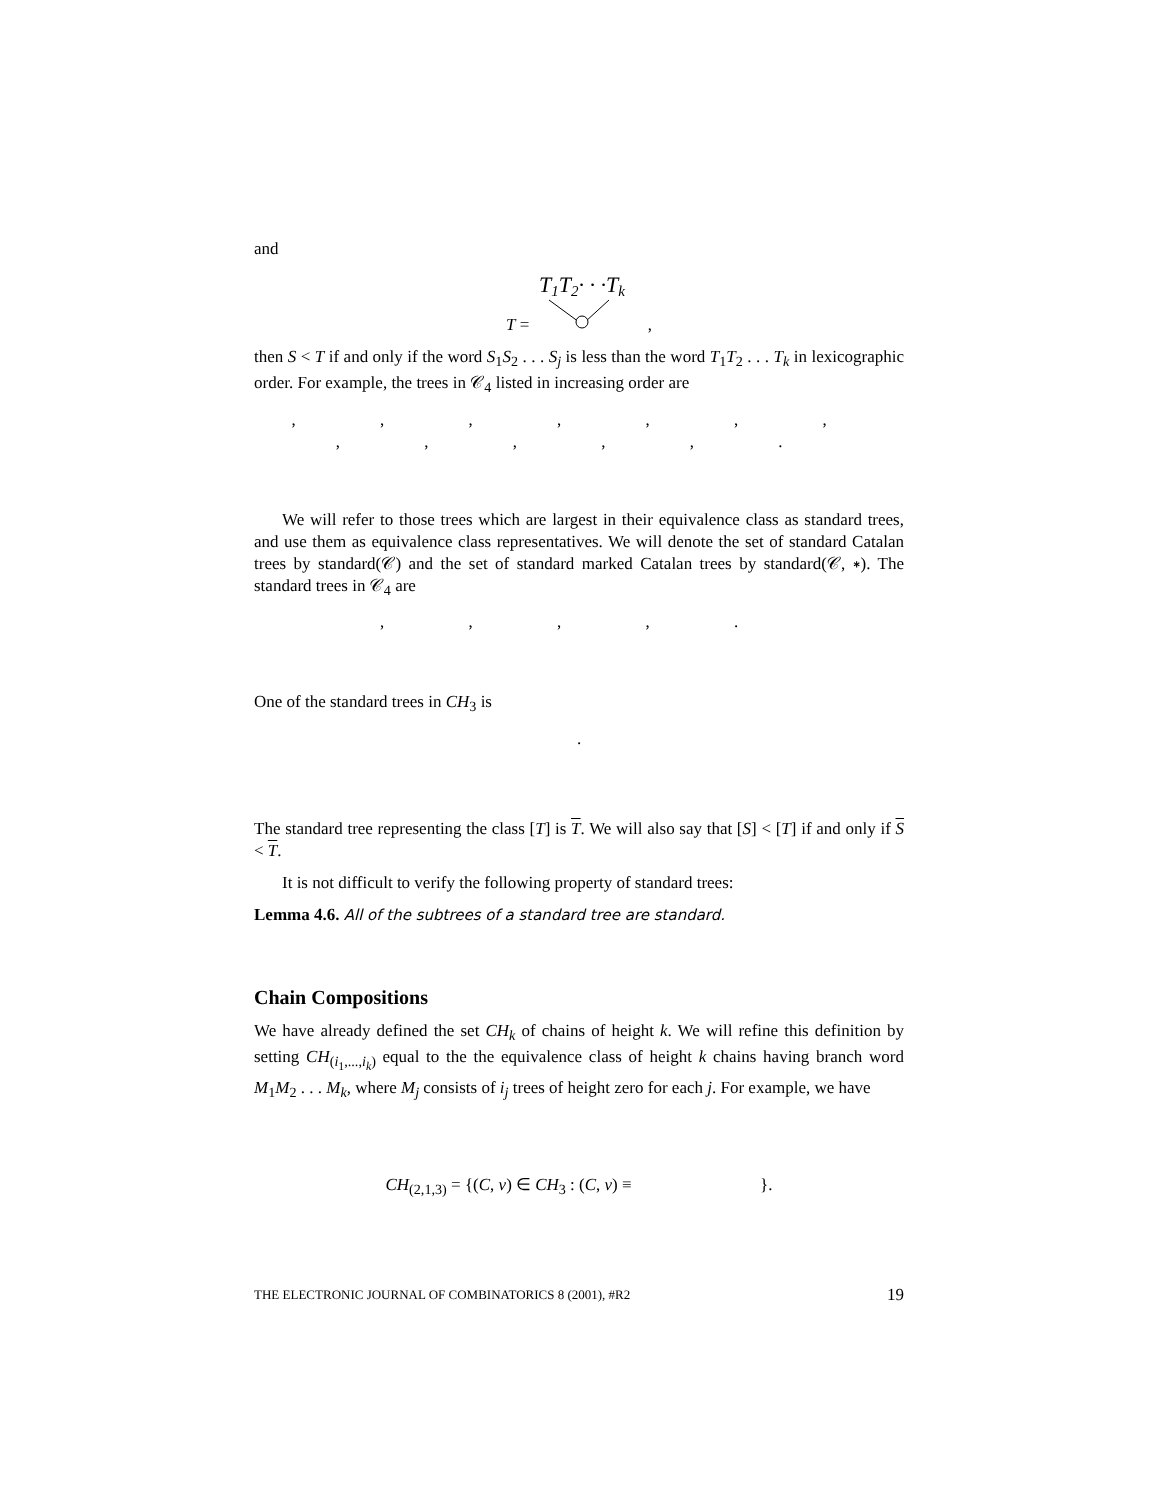and
T =
T1T2· · ·Tk
,
then S < T if and only if the word S<sub>1</sub>S<sub>2</sub> . . . S<sub>j</sub> is less than the word T<sub>1</sub>T<sub>2</sub> . . . T<sub>k</sub> in lexicographic order. For example, the trees in 𝒞<sub>4</sub> listed in increasing order are
, , , , , , , , , , , , .
We will refer to those trees which are largest in their equivalence class as standard trees, and use them as equivalence class representatives. We will denote the set of standard Catalan trees by standard(𝒞) and the set of standard marked Catalan trees by standard(𝒞, ∗). The standard trees in 𝒞<sub>4</sub> are
, , , , .
One of the standard trees in CH<sub>3</sub> is
.
The standard tree representing the class [T] is T. We will also say that [S] < [T] if and only if S < T.
It is not difficult to verify the following property of standard trees:
Lemma 4.6. All of the subtrees of a standard tree are standard.
Chain Compositions
We have already defined the set CH<sub>k</sub> of chains of height k. We will refine this definition by setting CH<sub>(i<sub>1</sub>,...,i<sub>k</sub>)</sub> equal to the the equivalence class of height k chains having branch word M<sub>1</sub>M<sub>2</sub> . . . M<sub>k</sub>, where M<sub>j</sub> consists of i<sub>j</sub> trees of height zero for each j. For example, we have
CH<sub>(2,1,3)</sub> = {(C, v) ∈ CH<sub>3</sub> : (C, v) ≡ }.
THE ELECTRONIC JOURNAL OF COMBINATORICS 8 (2001), #R2 19